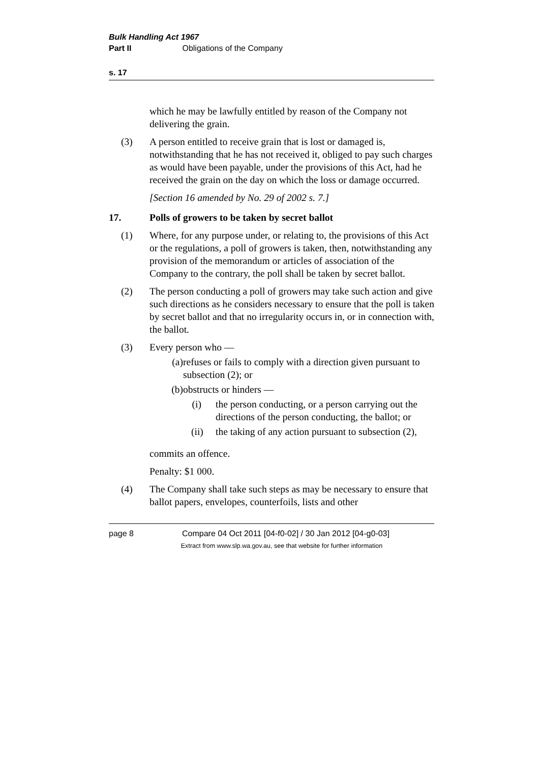Bulk Handling Act 1967
Part II Obligations of the Company
s. 17
which he may be lawfully entitled by reason of the Company not delivering the grain.
(3) A person entitled to receive grain that is lost or damaged is, notwithstanding that he has not received it, obliged to pay such charges as would have been payable, under the provisions of this Act, had he received the grain on the day on which the loss or damage occurred.
[Section 16 amended by No. 29 of 2002 s. 7.]
17. Polls of growers to be taken by secret ballot
(1) Where, for any purpose under, or relating to, the provisions of this Act or the regulations, a poll of growers is taken, then, notwithstanding any provision of the memorandum or articles of association of the Company to the contrary, the poll shall be taken by secret ballot.
(2) The person conducting a poll of growers may take such action and give such directions as he considers necessary to ensure that the poll is taken by secret ballot and that no irregularity occurs in, or in connection with, the ballot.
(3) Every person who —
(a) refuses or fails to comply with a direction given pursuant to subsection (2); or
(b) obstructs or hinders —
(i) the person conducting, or a person carrying out the directions of the person conducting, the ballot; or
(ii) the taking of any action pursuant to subsection (2),
commits an offence.
Penalty: $1 000.
(4) The Company shall take such steps as may be necessary to ensure that ballot papers, envelopes, counterfoils, lists and other
page 8 Compare 04 Oct 2011 [04-f0-02] / 30 Jan 2012 [04-g0-03]
Extract from www.slp.wa.gov.au, see that website for further information